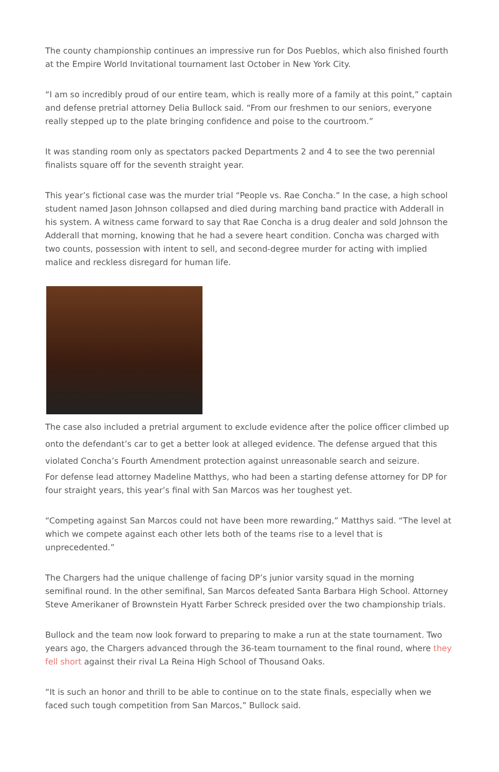The county championship continues an impressive run for Dos Pueblos, which also finished fourth at the Empire World Invitational tournament last October in New York City.
“I am so incredibly proud of our entire team, which is really more of a family at this point,” captain and defense pretrial attorney Delia Bullock said. “From our freshmen to our seniors, everyone really stepped up to the plate bringing confidence and poise to the courtroom.”
It was standing room only as spectators packed Departments 2 and 4 to see the two perennial finalists square off for the seventh straight year.
This year’s fictional case was the murder trial “People vs. Rae Concha.” In the case, a high school student named Jason Johnson collapsed and died during marching band practice with Adderall in his system. A witness came forward to say that Rae Concha is a drug dealer and sold Johnson the Adderall that morning, knowing that he had a severe heart condition. Concha was charged with two counts, possession with intent to sell, and second-degree murder for acting with implied malice and reckless disregard for human life.
The case also included a pretrial argument to exclude evidence after the police officer climbed up onto the defendant’s car to get a better look at alleged evidence. The defense argued that this violated Concha’s Fourth Amendment protection against unreasonable search and seizure.
For defense lead attorney Madeline Matthys, who had been a starting defense attorney for DP for four straight years, this year’s final with San Marcos was her toughest yet.
“Competing against San Marcos could not have been more rewarding,” Matthys said. “The level at which we compete against each other lets both of the teams rise to a level that is unprecedented.”
The Chargers had the unique challenge of facing DP’s junior varsity squad in the morning semifinal round. In the other semifinal, San Marcos defeated Santa Barbara High School. Attorney Steve Amerikaner of Brownstein Hyatt Farber Schreck presided over the two championship trials.
Bullock and the team now look forward to preparing to make a run at the state tournament. Two years ago, the Chargers advanced through the 36-team tournament to the final round, where they fell short against their rival La Reina High School of Thousand Oaks.
“It is such an honor and thrill to be able to continue on to the state finals, especially when we faced such tough competition from San Marcos,” Bullock said.